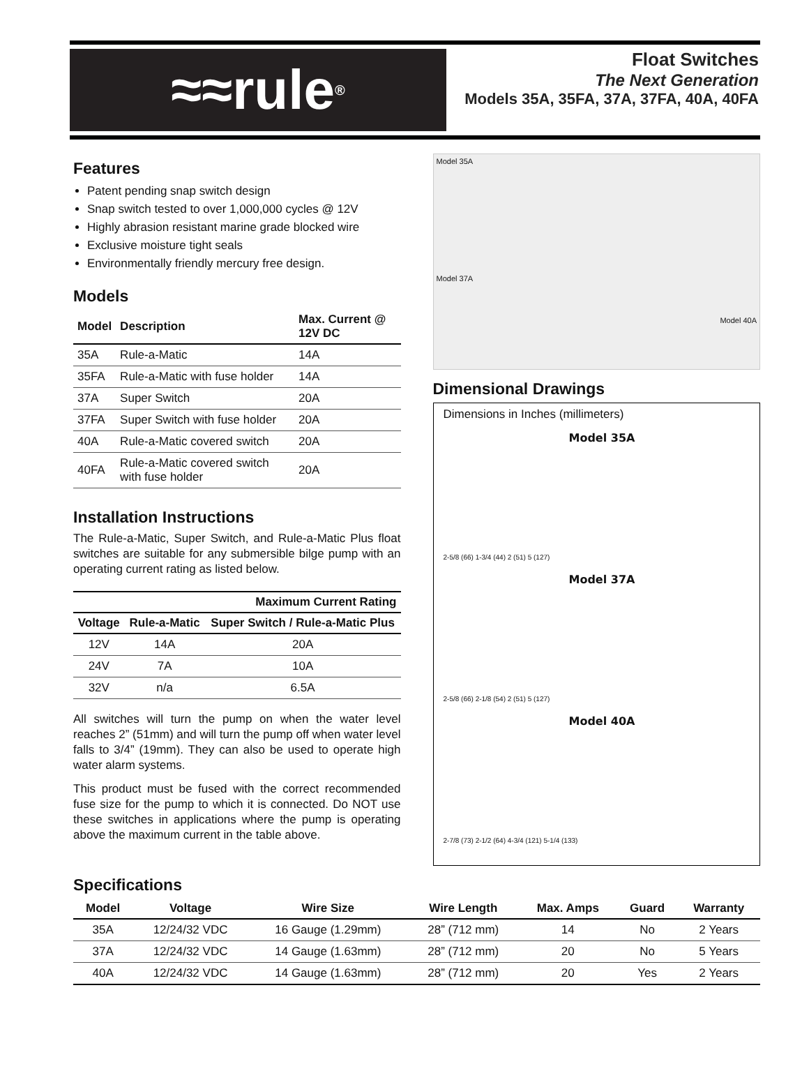≈≈rule<sup>®</sup>
Float Switches
The Next Generation
Models 35A, 35FA, 37A, 37FA, 40A, 40FA
Features
Patent pending snap switch design
Snap switch tested to over 1,000,000 cycles @ 12V
Highly abrasion resistant marine grade blocked wire
Exclusive moisture tight seals
Environmentally friendly mercury free design.
Models
| Model | Description | Max. Current @ 12V DC |
| --- | --- | --- |
| 35A | Rule-a-Matic | 14A |
| 35FA | Rule-a-Matic with fuse holder | 14A |
| 37A | Super Switch | 20A |
| 37FA | Super Switch with fuse holder | 20A |
| 40A | Rule-a-Matic covered switch | 20A |
| 40FA | Rule-a-Matic covered switch with fuse holder | 20A |
Installation Instructions
The Rule-a-Matic, Super Switch, and Rule-a-Matic Plus float switches are suitable for any submersible bilge pump with an operating current rating as listed below.
| | Maximum Current Rating | |
| --- | --- | --- |
| Voltage | Rule-a-Matic | Super Switch / Rule-a-Matic Plus |
| 12V | 14A | 20A |
| 24V | 7A | 10A |
| 32V | n/a | 6.5A |
All switches will turn the pump on when the water level reaches 2” (51mm) and will turn the pump off when water level falls to 3/4” (19mm). They can also be used to operate high water alarm systems.
This product must be fused with the correct recommended fuse size for the pump to which it is connected. Do NOT use these switches in applications where the pump is operating above the maximum current in the table above.
Model 35A
Model 37A
Model 40A
Dimensional Drawings
Dimensions in Inches (millimeters)
Model 35A
2-5/8 (66) 1-3/4 (44) 2 (51) 5 (127)
Model 37A
2-5/8 (66) 2-1/8 (54) 2 (51) 5 (127)
Model 40A
2-7/8 (73) 2-1/2 (64) 4-3/4 (121) 5-1/4 (133)
Specifications
| Model | Voltage | Wire Size | Wire Length | Max. Amps | Guard | Warranty |
| --- | --- | --- | --- | --- | --- | --- |
| 35A | 12/24/32 VDC | 16 Gauge (1.29mm) | 28” (712 mm) | 14 | No | 2 Years |
| 37A | 12/24/32 VDC | 14 Gauge (1.63mm) | 28” (712 mm) | 20 | No | 5 Years |
| 40A | 12/24/32 VDC | 14 Gauge (1.63mm) | 28” (712 mm) | 20 | Yes | 2 Years |